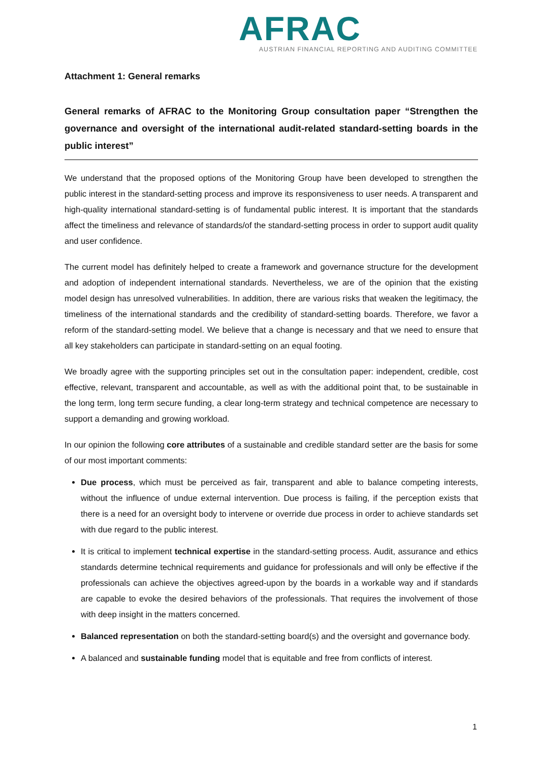AFRAC
AUSTRIAN FINANCIAL REPORTING AND AUDITING COMMITTEE
Attachment 1: General remarks
General remarks of AFRAC to the Monitoring Group consultation paper “Strengthen the governance and oversight of the international audit-related standard-setting boards in the public interest”
We understand that the proposed options of the Monitoring Group have been developed to strengthen the public interest in the standard-setting process and improve its responsiveness to user needs. A transparent and high-quality international standard-setting is of fundamental public interest. It is important that the standards affect the timeliness and relevance of standards/of the standard-setting process in order to support audit quality and user confidence.
The current model has definitely helped to create a framework and governance structure for the development and adoption of independent international standards. Nevertheless, we are of the opinion that the existing model design has unresolved vulnerabilities. In addition, there are various risks that weaken the legitimacy, the timeliness of the international standards and the credibility of standard-setting boards. Therefore, we favor a reform of the standard-setting model. We believe that a change is necessary and that we need to ensure that all key stakeholders can participate in standard-setting on an equal footing.
We broadly agree with the supporting principles set out in the consultation paper: independent, credible, cost effective, relevant, transparent and accountable, as well as with the additional point that, to be sustainable in the long term, long term secure funding, a clear long-term strategy and technical competence are necessary to support a demanding and growing workload.
In our opinion the following core attributes of a sustainable and credible standard setter are the basis for some of our most important comments:
Due process, which must be perceived as fair, transparent and able to balance competing interests, without the influence of undue external intervention. Due process is failing, if the perception exists that there is a need for an oversight body to intervene or override due process in order to achieve standards set with due regard to the public interest.
It is critical to implement technical expertise in the standard-setting process. Audit, assurance and ethics standards determine technical requirements and guidance for professionals and will only be effective if the professionals can achieve the objectives agreed-upon by the boards in a workable way and if standards are capable to evoke the desired behaviors of the professionals. That requires the involvement of those with deep insight in the matters concerned.
Balanced representation on both the standard-setting board(s) and the oversight and governance body.
A balanced and sustainable funding model that is equitable and free from conflicts of interest.
1